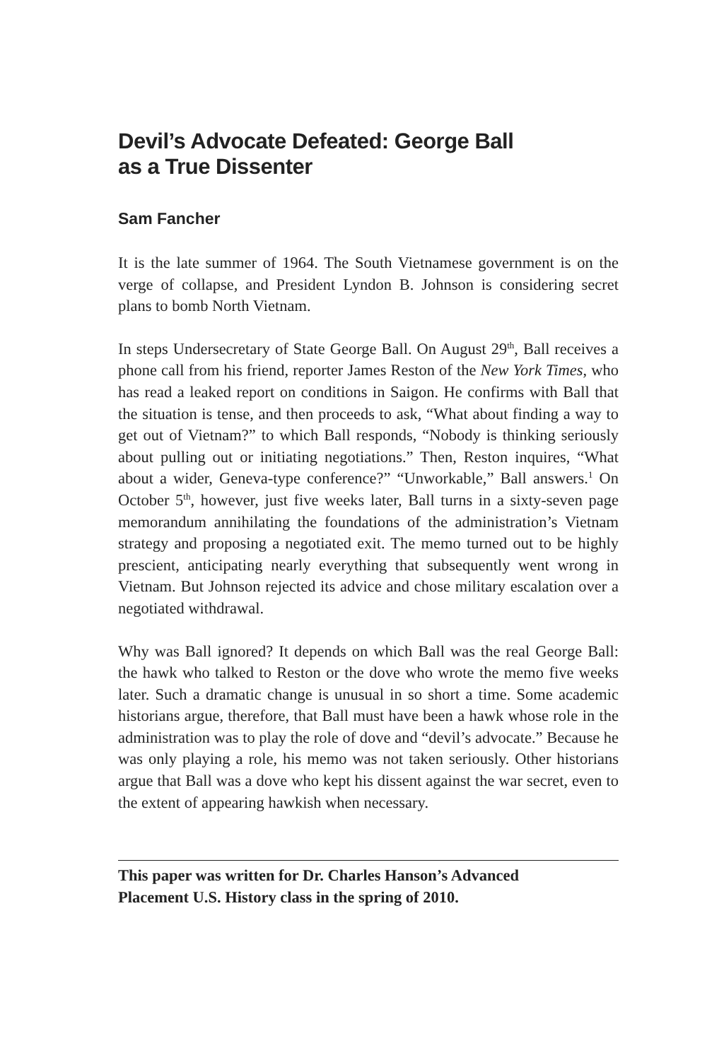Devil’s Advocate Defeated: George Ball
as a True Dissenter
Sam Fancher
It is the late summer of 1964. The South Vietnamese government is on the verge of collapse, and President Lyndon B. Johnson is considering secret plans to bomb North Vietnam.
In steps Undersecretary of State George Ball. On August 29<sup>th</sup>, Ball receives a phone call from his friend, reporter James Reston of the New York Times, who has read a leaked report on conditions in Saigon. He confirms with Ball that the situation is tense, and then proceeds to ask, “What about finding a way to get out of Vietnam?” to which Ball responds, “Nobody is thinking seriously about pulling out or initiating negotiations.” Then, Reston inquires, “What about a wider, Geneva-type conference?” “Unworkable,” Ball answers.<sup>1</sup> On October 5<sup>th</sup>, however, just five weeks later, Ball turns in a sixty-seven page memorandum annihilating the foundations of the administration’s Vietnam strategy and proposing a negotiated exit. The memo turned out to be highly prescient, anticipating nearly everything that subsequently went wrong in Vietnam. But Johnson rejected its advice and chose military escalation over a negotiated withdrawal.
Why was Ball ignored? It depends on which Ball was the real George Ball: the hawk who talked to Reston or the dove who wrote the memo five weeks later. Such a dramatic change is unusual in so short a time. Some academic historians argue, therefore, that Ball must have been a hawk whose role in the administration was to play the role of dove and “devil’s advocate.” Because he was only playing a role, his memo was not taken seriously. Other historians argue that Ball was a dove who kept his dissent against the war secret, even to the extent of appearing hawkish when necessary.
This paper was written for Dr. Charles Hanson’s Advanced
Placement U.S. History class in the spring of 2010.